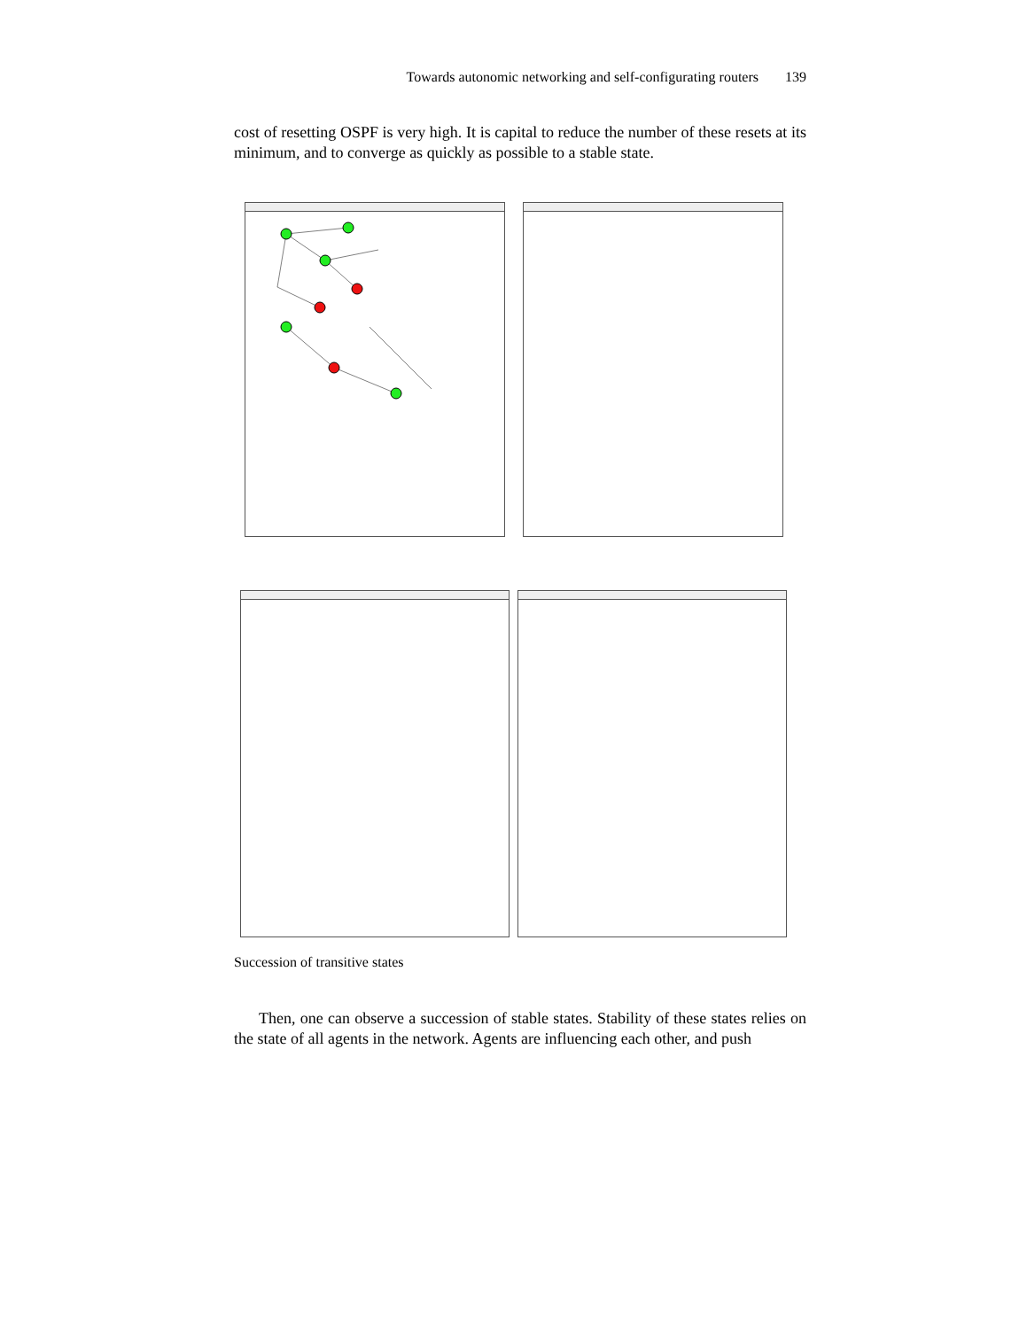Towards autonomic networking and self-configurating routers 139
cost of resetting OSPF is very high. It is capital to reduce the number of these resets at its minimum, and to converge as quickly as possible to a stable state.
Succession of transitive states
Then, one can observe a succession of stable states. Stability of these states relies on the state of all agents in the network. Agents are influencing each other, and push